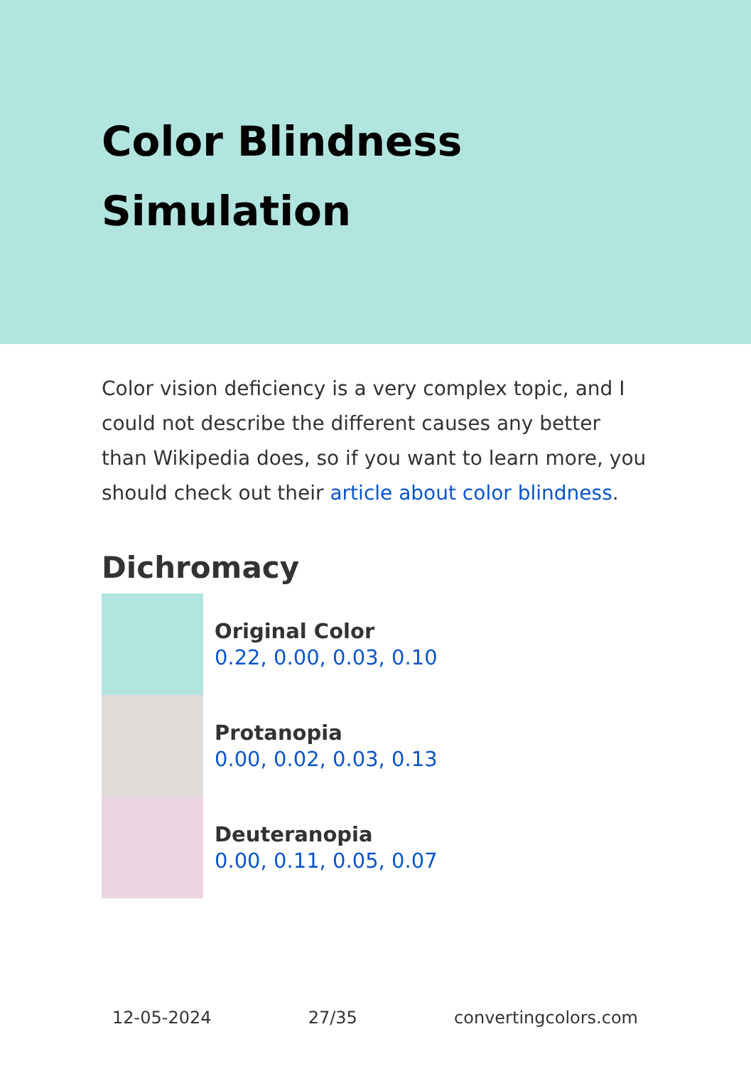Color Blindness
Simulation
Color vision deficiency is a very complex topic, and I could not describe the different causes any better than Wikipedia does, so if you want to learn more, you should check out their article about color blindness.
Dichromacy
Original Color
0.22, 0.00, 0.03, 0.10
Protanopia
0.00, 0.02, 0.03, 0.13
Deuteranopia
0.00, 0.11, 0.05, 0.07
12-05-2024 27/35 convertingcolors.com